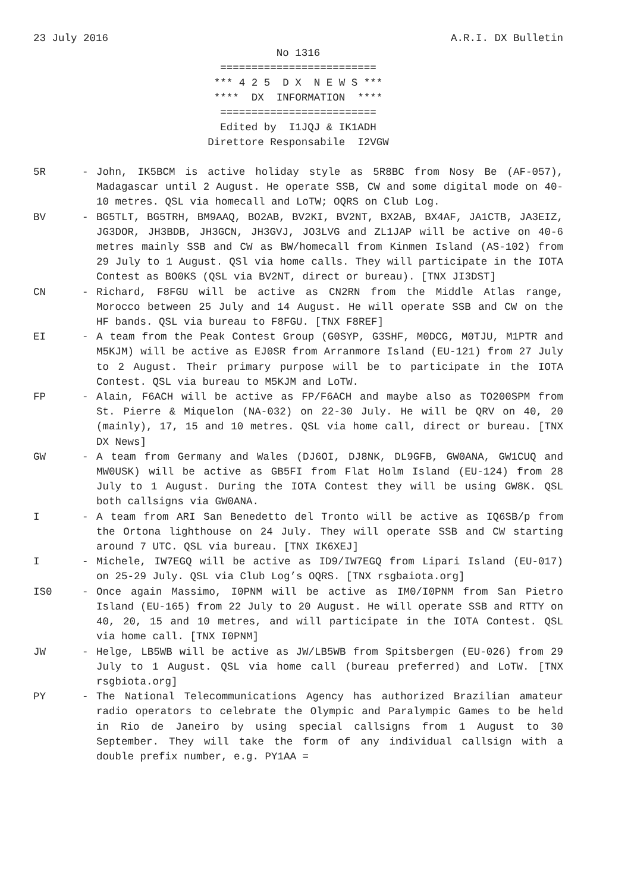23 July 2016 A.R.I. DX Bulletin
No 1316 ========================= *** 4 2 5 D X N E W S *** **** DX INFORMATION **** ========================= Edited by I1JQJ & IK1ADH Direttore Responsabile I2VGW
5R - John, IK5BCM is active holiday style as 5R8BC from Nosy Be (AF-057), Madagascar until 2 August. He operate SSB, CW and some digital mode on 40-10 metres. QSL via homecall and LoTW; OQRS on Club Log.
BV - BG5TLT, BG5TRH, BM9AAQ, BO2AB, BV2KI, BV2NT, BX2AB, BX4AF, JA1CTB, JA3EIZ, JG3DOR, JH3BDB, JH3GCN, JH3GVJ, JO3LVG and ZL1JAP will be active on 40-6 metres mainly SSB and CW as BW/homecall from Kinmen Island (AS-102) from 29 July to 1 August. QSl via home calls. They will participate in the IOTA Contest as BO0KS (QSL via BV2NT, direct or bureau). [TNX JI3DST]
CN - Richard, F8FGU will be active as CN2RN from the Middle Atlas range, Morocco between 25 July and 14 August. He will operate SSB and CW on the HF bands. QSL via bureau to F8FGU. [TNX F8REF]
EI - A team from the Peak Contest Group (G0SYP, G3SHF, M0DCG, M0TJU, M1PTR and M5KJM) will be active as EJ0SR from Arranmore Island (EU-121) from 27 July to 2 August. Their primary purpose will be to participate in the IOTA Contest. QSL via bureau to M5KJM and LoTW.
FP - Alain, F6ACH will be active as FP/F6ACH and maybe also as TO200SPM from St. Pierre & Miquelon (NA-032) on 22-30 July. He will be QRV on 40, 20 (mainly), 17, 15 and 10 metres. QSL via home call, direct or bureau. [TNX DX News]
GW - A team from Germany and Wales (DJ6OI, DJ8NK, DL9GFB, GW0ANA, GW1CUQ and MW0USK) will be active as GB5FI from Flat Holm Island (EU-124) from 28 July to 1 August. During the IOTA Contest they will be using GW8K. QSL both callsigns via GW0ANA.
I - A team from ARI San Benedetto del Tronto will be active as IQ6SB/p from the Ortona lighthouse on 24 July. They will operate SSB and CW starting around 7 UTC. QSL via bureau. [TNX IK6XEJ]
I - Michele, IW7EGQ will be active as ID9/IW7EGQ from Lipari Island (EU-017) on 25-29 July. QSL via Club Log’s OQRS. [TNX rsgbaiota.org]
IS0 - Once again Massimo, I0PNM will be active as IM0/I0PNM from San Pietro Island (EU-165) from 22 July to 20 August. He will operate SSB and RTTY on 40, 20, 15 and 10 metres, and will participate in the IOTA Contest. QSL via home call. [TNX I0PNM]
JW - Helge, LB5WB will be active as JW/LB5WB from Spitsbergen (EU-026) from 29 July to 1 August. QSL via home call (bureau preferred) and LoTW. [TNX rsgbiota.org]
PY - The National Telecommunications Agency has authorized Brazilian amateur radio operators to celebrate the Olympic and Paralympic Games to be held in Rio de Janeiro by using special callsigns from 1 August to 30 September. They will take the form of any individual callsign with a double prefix number, e.g. PY1AA =